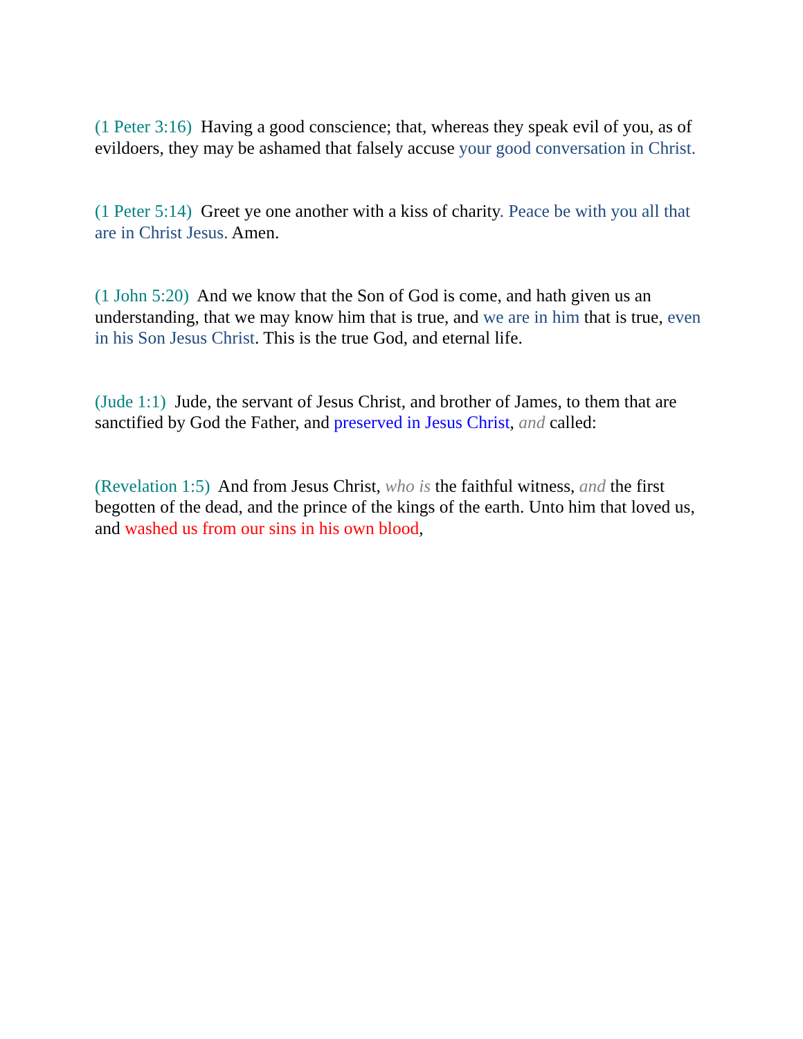(1 Peter 3:16) Having a good conscience; that, whereas they speak evil of you, as of evildoers, they may be ashamed that falsely accuse your good conversation in Christ.
(1 Peter 5:14) Greet ye one another with a kiss of charity. Peace be with you all that are in Christ Jesus. Amen.
(1 John 5:20) And we know that the Son of God is come, and hath given us an understanding, that we may know him that is true, and we are in him that is true, even in his Son Jesus Christ. This is the true God, and eternal life.
(Jude 1:1) Jude, the servant of Jesus Christ, and brother of James, to them that are sanctified by God the Father, and preserved in Jesus Christ, and called:
(Revelation 1:5) And from Jesus Christ, who is the faithful witness, and the first begotten of the dead, and the prince of the kings of the earth. Unto him that loved us, and washed us from our sins in his own blood,